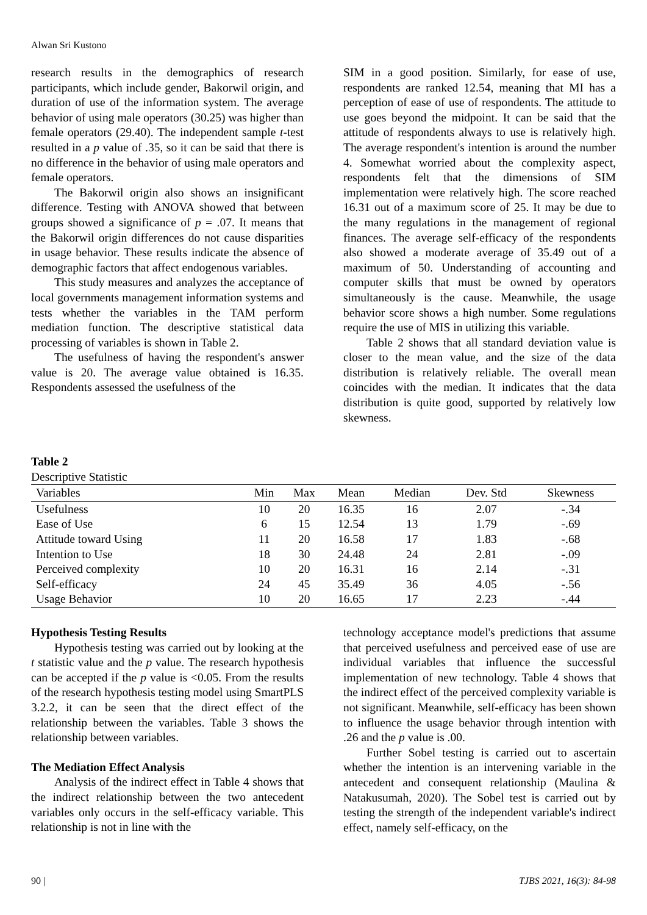Alwan Sri Kustono
research results in the demographics of research participants, which include gender, Bakorwil origin, and duration of use of the information system. The average behavior of using male operators (30.25) was higher than female operators (29.40). The independent sample t-test resulted in a p value of .35, so it can be said that there is no difference in the behavior of using male operators and female operators.
The Bakorwil origin also shows an insignificant difference. Testing with ANOVA showed that between groups showed a significance of p = .07. It means that the Bakorwil origin differences do not cause disparities in usage behavior. These results indicate the absence of demographic factors that affect endogenous variables.
This study measures and analyzes the acceptance of local governments management information systems and tests whether the variables in the TAM perform mediation function. The descriptive statistical data processing of variables is shown in Table 2.
The usefulness of having the respondent's answer value is 20. The average value obtained is 16.35. Respondents assessed the usefulness of the
SIM in a good position. Similarly, for ease of use, respondents are ranked 12.54, meaning that MI has a perception of ease of use of respondents. The attitude to use goes beyond the midpoint. It can be said that the attitude of respondents always to use is relatively high. The average respondent's intention is around the number 4. Somewhat worried about the complexity aspect, respondents felt that the dimensions of SIM implementation were relatively high. The score reached 16.31 out of a maximum score of 25. It may be due to the many regulations in the management of regional finances. The average self-efficacy of the respondents also showed a moderate average of 35.49 out of a maximum of 50. Understanding of accounting and computer skills that must be owned by operators simultaneously is the cause. Meanwhile, the usage behavior score shows a high number. Some regulations require the use of MIS in utilizing this variable.
Table 2 shows that all standard deviation value is closer to the mean value, and the size of the data distribution is relatively reliable. The overall mean coincides with the median. It indicates that the data distribution is quite good, supported by relatively low skewness.
Table 2
Descriptive Statistic
| Variables | Min | Max | Mean | Median | Dev. Std | Skewness |
| --- | --- | --- | --- | --- | --- | --- |
| Usefulness | 10 | 20 | 16.35 | 16 | 2.07 | -.34 |
| Ease of Use | 6 | 15 | 12.54 | 13 | 1.79 | -.69 |
| Attitude toward Using | 11 | 20 | 16.58 | 17 | 1.83 | -.68 |
| Intention to Use | 18 | 30 | 24.48 | 24 | 2.81 | -.09 |
| Perceived complexity | 10 | 20 | 16.31 | 16 | 2.14 | -.31 |
| Self-efficacy | 24 | 45 | 35.49 | 36 | 4.05 | -.56 |
| Usage Behavior | 10 | 20 | 16.65 | 17 | 2.23 | -.44 |
Hypothesis Testing Results
Hypothesis testing was carried out by looking at the t statistic value and the p value. The research hypothesis can be accepted if the p value is <0.05. From the results of the research hypothesis testing model using SmartPLS 3.2.2, it can be seen that the direct effect of the relationship between the variables. Table 3 shows the relationship between variables.
The Mediation Effect Analysis
Analysis of the indirect effect in Table 4 shows that the indirect relationship between the two antecedent variables only occurs in the self-efficacy variable. This relationship is not in line with the
technology acceptance model's predictions that assume that perceived usefulness and perceived ease of use are individual variables that influence the successful implementation of new technology. Table 4 shows that the indirect effect of the perceived complexity variable is not significant. Meanwhile, self-efficacy has been shown to influence the usage behavior through intention with .26 and the p value is .00.
Further Sobel testing is carried out to ascertain whether the intention is an intervening variable in the antecedent and consequent relationship (Maulina & Natakusumah, 2020). The Sobel test is carried out by testing the strength of the independent variable's indirect effect, namely self-efficacy, on the
90 | TJBS 2021, 16(3): 84-98